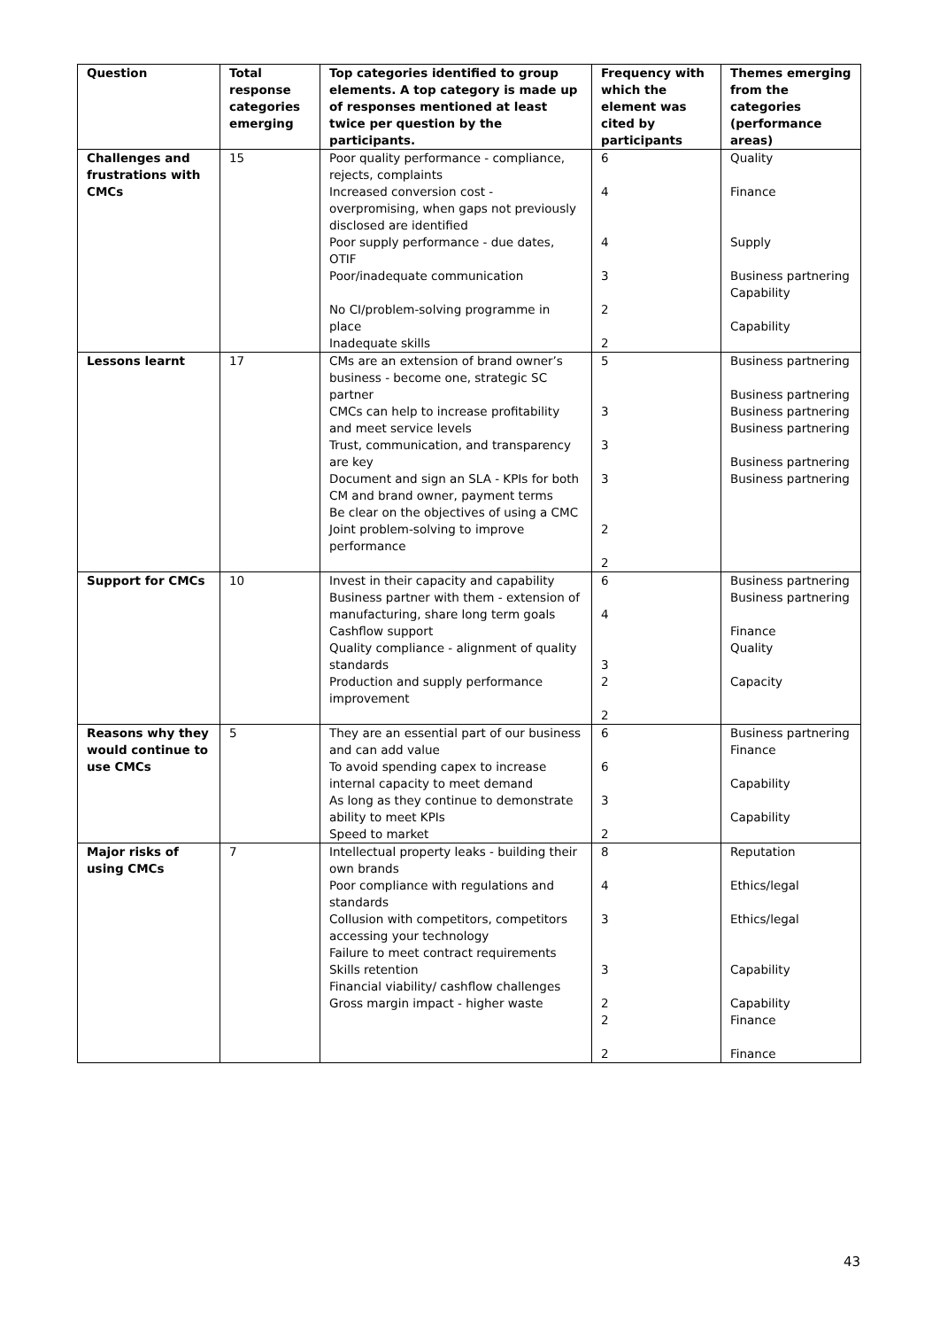| Question | Total response categories emerging | Top categories identified to group elements. A top category is made up of responses mentioned at least twice per question by the participants. | Frequency with which the element was cited by participants | Themes emerging from the categories (performance areas) |
| --- | --- | --- | --- | --- |
| Challenges and frustrations with CMCs | 15 | Poor quality performance - compliance, rejects, complaints Increased conversion cost - overpromising, when gaps not previously disclosed are identified Poor supply performance - due dates, OTIF Poor/inadequate communication No CI/problem-solving programme in place Inadequate skills | 6 4 4 3 2 2 | Quality Finance Supply Business partnering Capability Capability |
| Lessons learnt | 17 | CMs are an extension of brand owner’s business - become one, strategic SC partner CMCs can help to increase profitability and meet service levels Trust, communication, and transparency are key Document and sign an SLA - KPIs for both CM and brand owner, payment terms Be clear on the objectives of using a CMC Joint problem-solving to improve performance | 5 3 3 3 2 2 | Business partnering Business partnering Business partnering Business partnering Business partnering Business partnering |
| Support for CMCs | 10 | Invest in their capacity and capability Business partner with them - extension of manufacturing, share long term goals Cashflow support Quality compliance - alignment of quality standards Production and supply performance improvement | 6 4 3 2 2 | Business partnering Business partnering Finance Quality Capacity |
| Reasons why they would continue to use CMCs | 5 | They are an essential part of our business and can add value To avoid spending capex to increase internal capacity to meet demand As long as they continue to demonstrate ability to meet KPIs Speed to market | 6 6 3 2 | Business partnering Finance Capability Capability |
| Major risks of using CMCs | 7 | Intellectual property leaks - building their own brands Poor compliance with regulations and standards Collusion with competitors, competitors accessing your technology Failure to meet contract requirements Skills retention Financial viability/ cashflow challenges Gross margin impact - higher waste | 8 4 3 3 2 2 2 | Reputation Ethics/legal Ethics/legal Capability Capability Finance Finance |
43